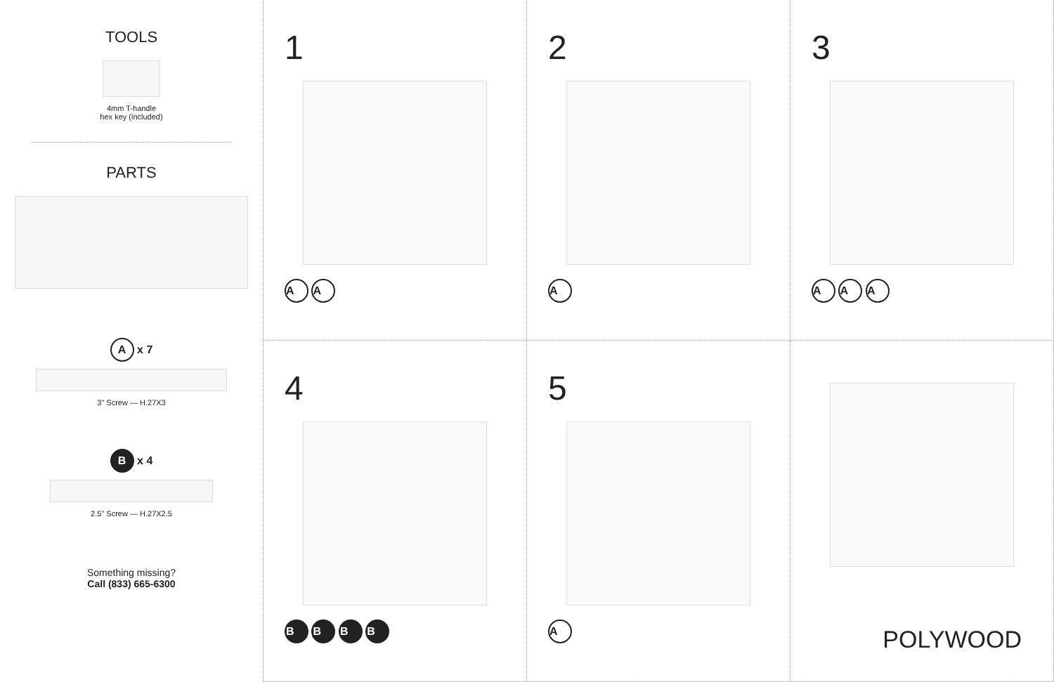TOOLS
4mm T-handle
hex key (included)
PARTS
A x 7
3" Screw — H.27X3
B x 4
2.5" Screw — H.27X2.5
Something missing?
Call (833) 665-6300
1
A A
2
A
3
A A A
4
B B B B
5
A
POLYWOOD